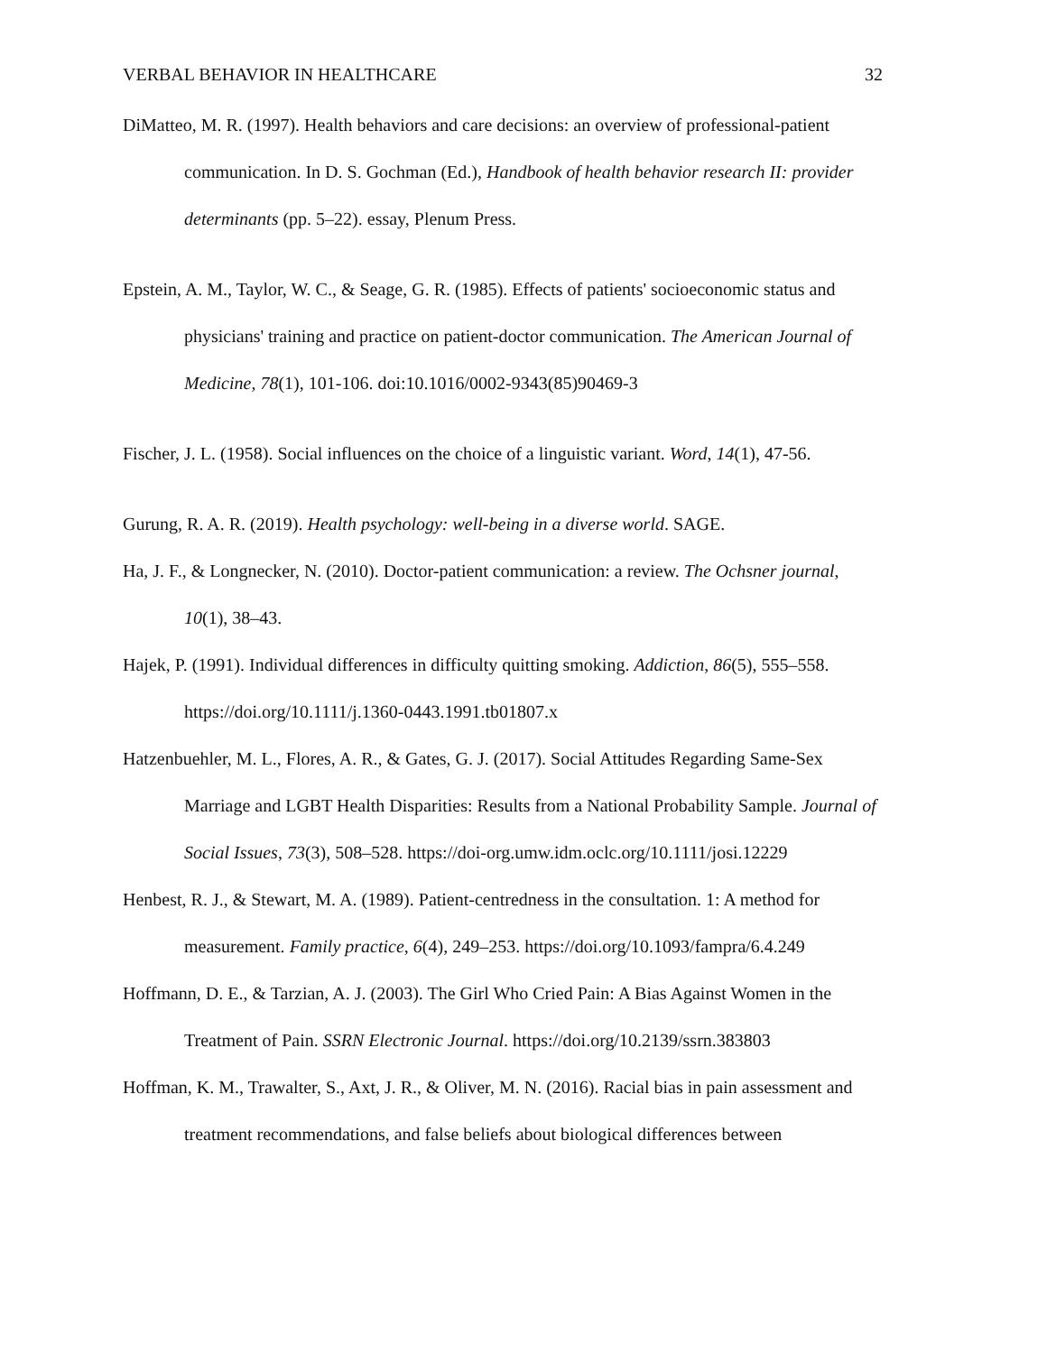VERBAL BEHAVIOR IN HEALTHCARE 32
DiMatteo, M. R. (1997). Health behaviors and care decisions: an overview of professional-patient communication. In D. S. Gochman (Ed.), Handbook of health behavior research II: provider determinants (pp. 5–22). essay, Plenum Press.
Epstein, A. M., Taylor, W. C., & Seage, G. R. (1985). Effects of patients' socioeconomic status and physicians' training and practice on patient-doctor communication. The American Journal of Medicine, 78(1), 101-106. doi:10.1016/0002-9343(85)90469-3
Fischer, J. L. (1958). Social influences on the choice of a linguistic variant. Word, 14(1), 47-56.
Gurung, R. A. R. (2019). Health psychology: well-being in a diverse world. SAGE.
Ha, J. F., & Longnecker, N. (2010). Doctor-patient communication: a review. The Ochsner journal, 10(1), 38–43.
Hajek, P. (1991). Individual differences in difficulty quitting smoking. Addiction, 86(5), 555–558. https://doi.org/10.1111/j.1360-0443.1991.tb01807.x
Hatzenbuehler, M. L., Flores, A. R., & Gates, G. J. (2017). Social Attitudes Regarding Same-Sex Marriage and LGBT Health Disparities: Results from a National Probability Sample. Journal of Social Issues, 73(3), 508–528. https://doi-org.umw.idm.oclc.org/10.1111/josi.12229
Henbest, R. J., & Stewart, M. A. (1989). Patient-centredness in the consultation. 1: A method for measurement. Family practice, 6(4), 249–253. https://doi.org/10.1093/fampra/6.4.249
Hoffmann, D. E., & Tarzian, A. J. (2003). The Girl Who Cried Pain: A Bias Against Women in the Treatment of Pain. SSRN Electronic Journal. https://doi.org/10.2139/ssrn.383803
Hoffman, K. M., Trawalter, S., Axt, J. R., & Oliver, M. N. (2016). Racial bias in pain assessment and treatment recommendations, and false beliefs about biological differences between